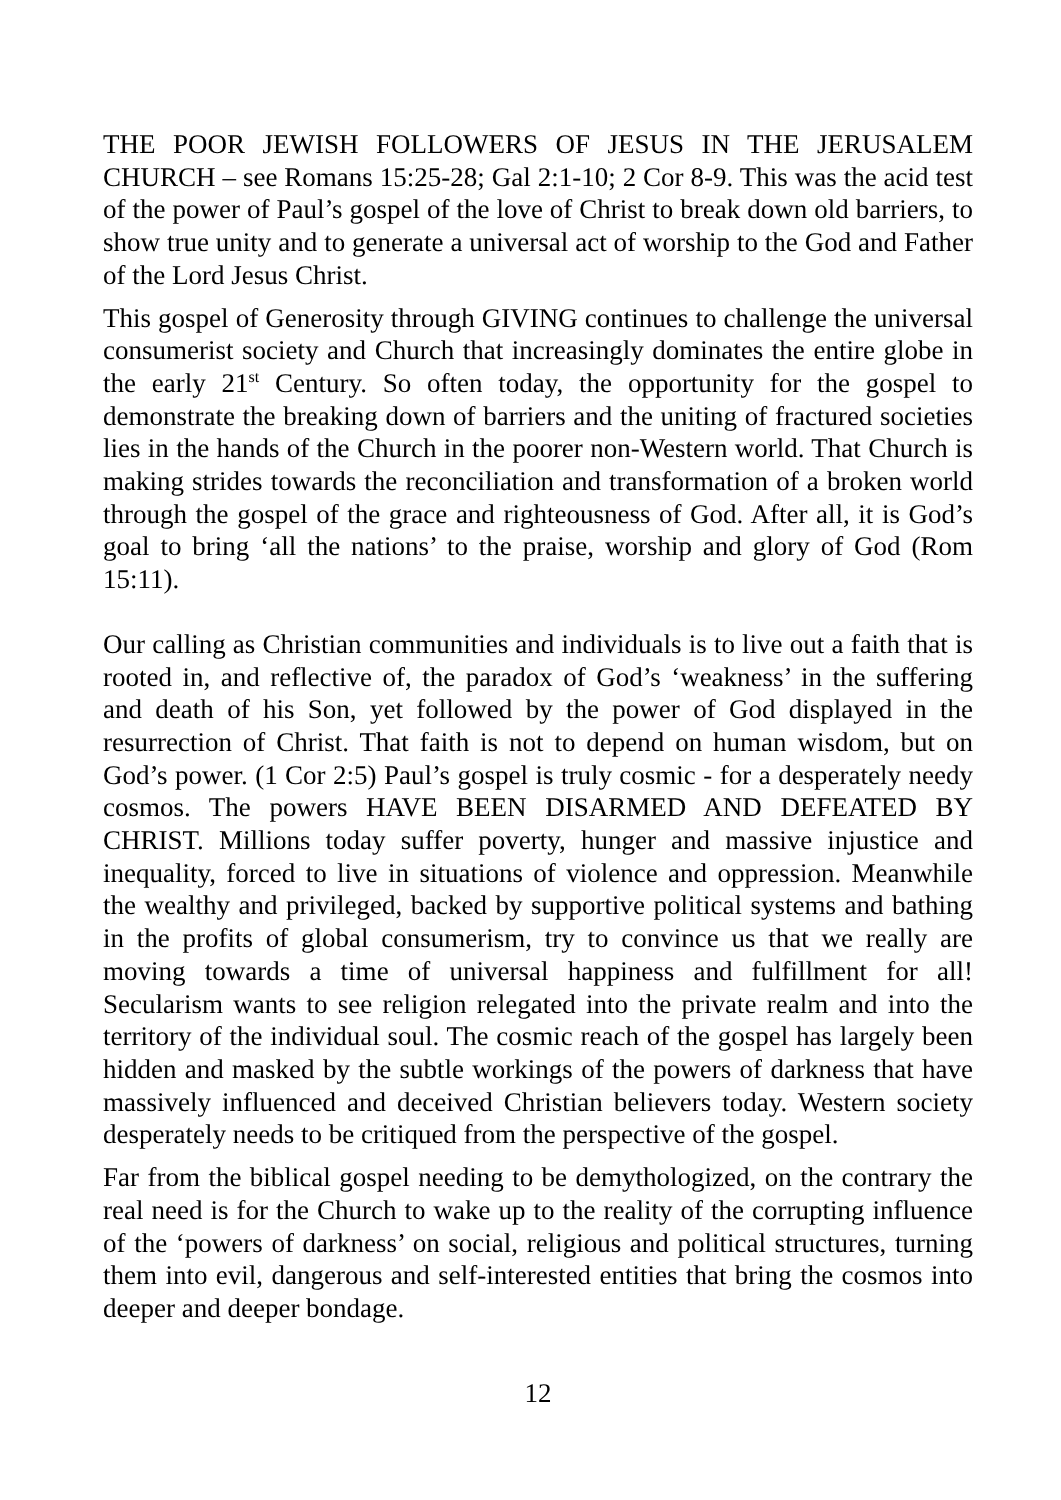THE POOR JEWISH FOLLOWERS OF JESUS IN THE JERUSALEM CHURCH – see Romans 15:25-28; Gal 2:1-10; 2 Cor 8-9. This was the acid test of the power of Paul’s gospel of the love of Christ to break down old barriers, to show true unity and to generate a universal act of worship to the God and Father of the Lord Jesus Christ.
This gospel of Generosity through GIVING continues to challenge the universal consumerist society and Church that increasingly dominates the entire globe in the early 21<sup>st</sup> Century. So often today, the opportunity for the gospel to demonstrate the breaking down of barriers and the uniting of fractured societies lies in the hands of the Church in the poorer non-Western world. That Church is making strides towards the reconciliation and transformation of a broken world through the gospel of the grace and righteousness of God. After all, it is God’s goal to bring ‘all the nations’ to the praise, worship and glory of God (Rom 15:11).
Our calling as Christian communities and individuals is to live out a faith that is rooted in, and reflective of, the paradox of God’s ‘weakness’ in the suffering and death of his Son, yet followed by the power of God displayed in the resurrection of Christ. That faith is not to depend on human wisdom, but on God’s power. (1 Cor 2:5) Paul’s gospel is truly cosmic - for a desperately needy cosmos. The powers HAVE BEEN DISARMED AND DEFEATED BY CHRIST. Millions today suffer poverty, hunger and massive injustice and inequality, forced to live in situations of violence and oppression. Meanwhile the wealthy and privileged, backed by supportive political systems and bathing in the profits of global consumerism, try to convince us that we really are moving towards a time of universal happiness and fulfillment for all! Secularism wants to see religion relegated into the private realm and into the territory of the individual soul. The cosmic reach of the gospel has largely been hidden and masked by the subtle workings of the powers of darkness that have massively influenced and deceived Christian believers today. Western society desperately needs to be critiqued from the perspective of the gospel.
Far from the biblical gospel needing to be demythologized, on the contrary the real need is for the Church to wake up to the reality of the corrupting influence of the ‘powers of darkness’ on social, religious and political structures, turning them into evil, dangerous and self-interested entities that bring the cosmos into deeper and deeper bondage.
12